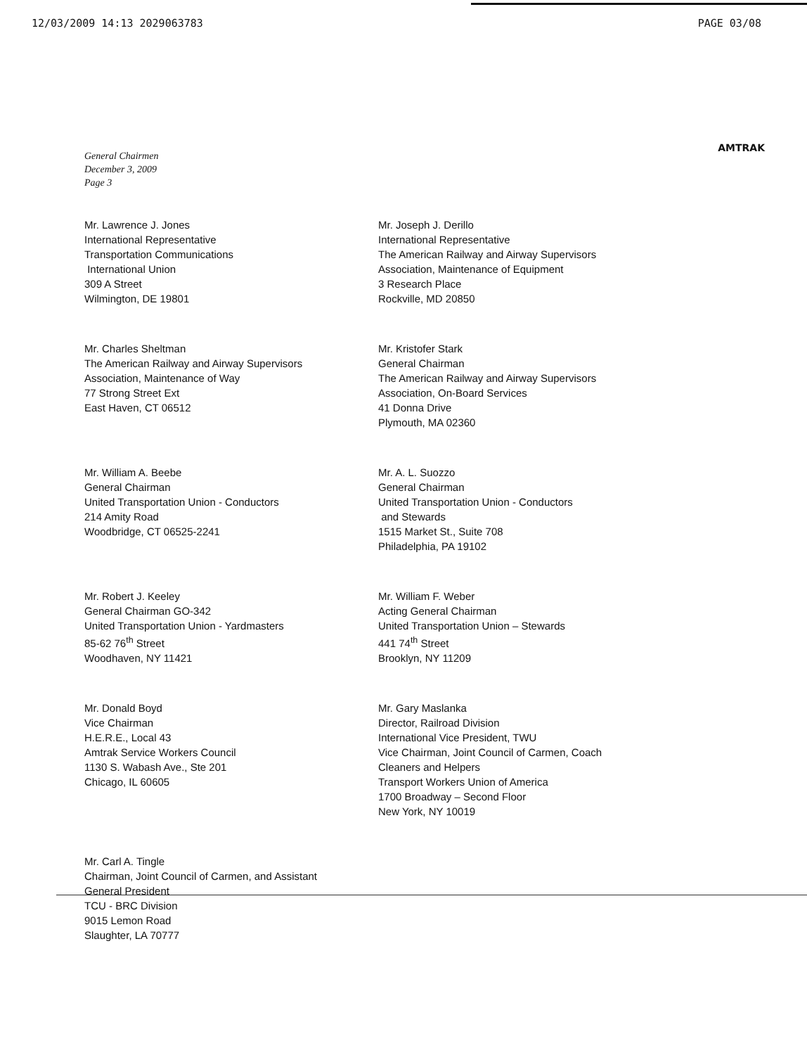12/03/2009 14:13 2029063783 PAGE 03/08
AMTRAK
General Chairmen
December 3, 2009
Page 3
Mr. Lawrence J. Jones
International Representative
Transportation Communications
International Union
309 A Street
Wilmington, DE 19801
Mr. Joseph J. Derillo
International Representative
The American Railway and Airway Supervisors
Association, Maintenance of Equipment
3 Research Place
Rockville, MD 20850
Mr. Charles Sheltman
The American Railway and Airway Supervisors
Association, Maintenance of Way
77 Strong Street Ext
East Haven, CT 06512
Mr. Kristofer Stark
General Chairman
The American Railway and Airway Supervisors
Association, On-Board Services
41 Donna Drive
Plymouth, MA 02360
Mr. William A. Beebe
General Chairman
United Transportation Union - Conductors
214 Amity Road
Woodbridge, CT 06525-2241
Mr. A. L. Suozzo
General Chairman
United Transportation Union - Conductors
and Stewards
1515 Market St., Suite 708
Philadelphia, PA 19102
Mr. Robert J. Keeley
General Chairman GO-342
United Transportation Union - Yardmasters
85-62 76<sup>th</sup> Street
Woodhaven, NY 11421
Mr. William F. Weber
Acting General Chairman
United Transportation Union – Stewards
441 74<sup>th</sup> Street
Brooklyn, NY 11209
Mr. Donald Boyd
Vice Chairman
H.E.R.E., Local 43
Amtrak Service Workers Council
1130 S. Wabash Ave., Ste 201
Chicago, IL 60605
Mr. Gary Maslanka
Director, Railroad Division
International Vice President, TWU
Vice Chairman, Joint Council of Carmen, Coach
Cleaners and Helpers
Transport Workers Union of America
1700 Broadway – Second Floor
New York, NY 10019
Mr. Carl A. Tingle
Chairman, Joint Council of Carmen, and Assistant
General President
TCU - BRC Division
9015 Lemon Road
Slaughter, LA 70777